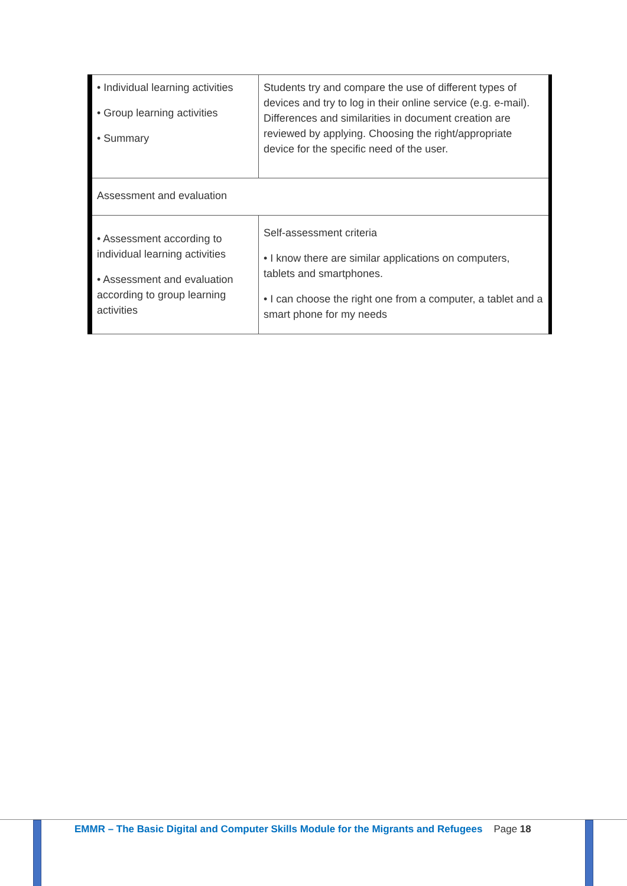| • Individual learning activities • Group learning activities • Summary | Students try and compare the use of different types of devices and try to log in their online service (e.g. e-mail). Differences and similarities in document creation are reviewed by applying. Choosing the right/appropriate device for the specific need of the user. |
| Assessment and evaluation | |
| • Assessment according to individual learning activities • Assessment and evaluation according to group learning activities | Self-assessment criteria • I know there are similar applications on computers, tablets and smartphones. • I can choose the right one from a computer, a tablet and a smart phone for my needs |
EMMR – The Basic Digital and Computer Skills Module for the Migrants and Refugees Page 18